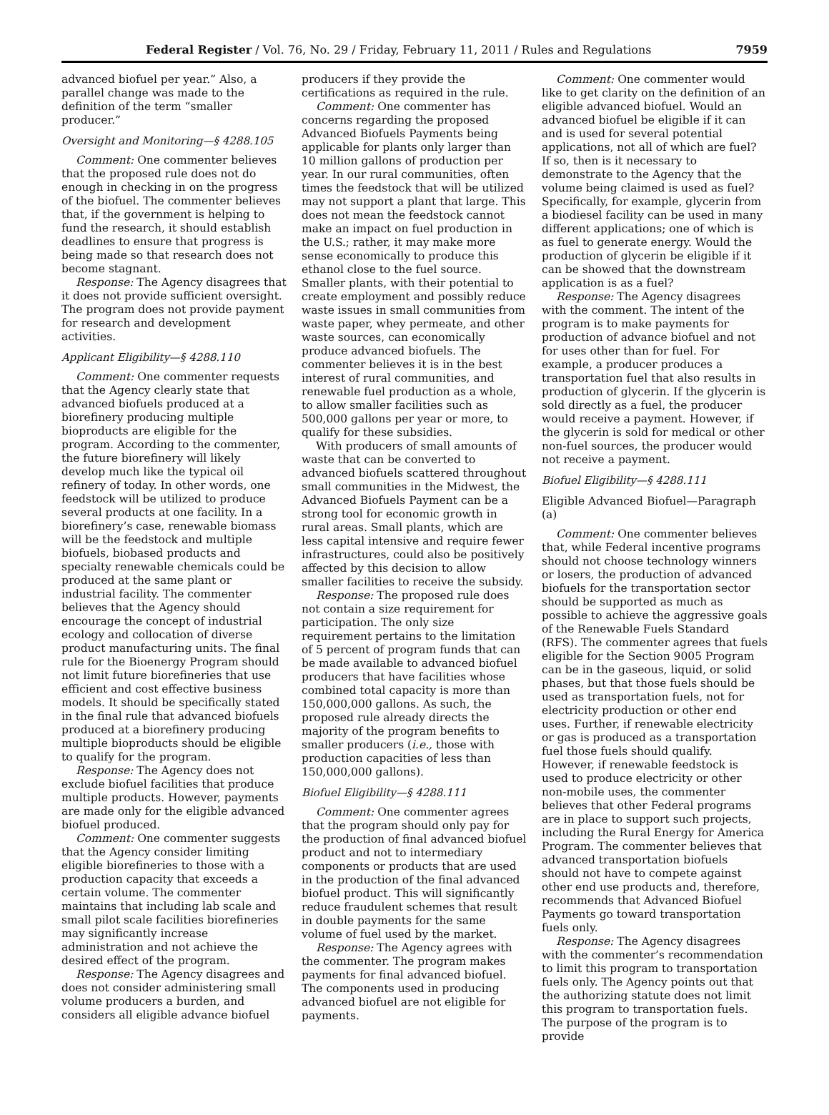Federal Register / Vol. 76, No. 29 / Friday, February 11, 2011 / Rules and Regulations 7959
advanced biofuel per year.” Also, a parallel change was made to the definition of the term “smaller producer.”
Oversight and Monitoring—§ 4288.105
Comment: One commenter believes that the proposed rule does not do enough in checking in on the progress of the biofuel. The commenter believes that, if the government is helping to fund the research, it should establish deadlines to ensure that progress is being made so that research does not become stagnant.
Response: The Agency disagrees that it does not provide sufficient oversight. The program does not provide payment for research and development activities.
Applicant Eligibility—§ 4288.110
Comment: One commenter requests that the Agency clearly state that advanced biofuels produced at a biorefinery producing multiple bioproducts are eligible for the program. According to the commenter, the future biorefinery will likely develop much like the typical oil refinery of today. In other words, one feedstock will be utilized to produce several products at one facility. In a biorefinery’s case, renewable biomass will be the feedstock and multiple biofuels, biobased products and specialty renewable chemicals could be produced at the same plant or industrial facility. The commenter believes that the Agency should encourage the concept of industrial ecology and collocation of diverse product manufacturing units. The final rule for the Bioenergy Program should not limit future biorefineries that use efficient and cost effective business models. It should be specifically stated in the final rule that advanced biofuels produced at a biorefinery producing multiple bioproducts should be eligible to qualify for the program.
Response: The Agency does not exclude biofuel facilities that produce multiple products. However, payments are made only for the eligible advanced biofuel produced.
Comment: One commenter suggests that the Agency consider limiting eligible biorefineries to those with a production capacity that exceeds a certain volume. The commenter maintains that including lab scale and small pilot scale facilities biorefineries may significantly increase administration and not achieve the desired effect of the program.
Response: The Agency disagrees and does not consider administering small volume producers a burden, and considers all eligible advance biofuel
producers if they provide the certifications as required in the rule.
Comment: One commenter has concerns regarding the proposed Advanced Biofuels Payments being applicable for plants only larger than 10 million gallons of production per year. In our rural communities, often times the feedstock that will be utilized may not support a plant that large. This does not mean the feedstock cannot make an impact on fuel production in the U.S.; rather, it may make more sense economically to produce this ethanol close to the fuel source. Smaller plants, with their potential to create employment and possibly reduce waste issues in small communities from waste paper, whey permeate, and other waste sources, can economically produce advanced biofuels. The commenter believes it is in the best interest of rural communities, and renewable fuel production as a whole, to allow smaller facilities such as 500,000 gallons per year or more, to qualify for these subsidies.
With producers of small amounts of waste that can be converted to advanced biofuels scattered throughout small communities in the Midwest, the Advanced Biofuels Payment can be a strong tool for economic growth in rural areas. Small plants, which are less capital intensive and require fewer infrastructures, could also be positively affected by this decision to allow smaller facilities to receive the subsidy.
Response: The proposed rule does not contain a size requirement for participation. The only size requirement pertains to the limitation of 5 percent of program funds that can be made available to advanced biofuel producers that have facilities whose combined total capacity is more than 150,000,000 gallons. As such, the proposed rule already directs the majority of the program benefits to smaller producers (i.e., those with production capacities of less than 150,000,000 gallons).
Biofuel Eligibility—§ 4288.111
Comment: One commenter agrees that the program should only pay for the production of final advanced biofuel product and not to intermediary components or products that are used in the production of the final advanced biofuel product. This will significantly reduce fraudulent schemes that result in double payments for the same volume of fuel used by the market.
Response: The Agency agrees with the commenter. The program makes payments for final advanced biofuel. The components used in producing advanced biofuel are not eligible for payments.
Comment: One commenter would like to get clarity on the definition of an eligible advanced biofuel. Would an advanced biofuel be eligible if it can and is used for several potential applications, not all of which are fuel? If so, then is it necessary to demonstrate to the Agency that the volume being claimed is used as fuel? Specifically, for example, glycerin from a biodiesel facility can be used in many different applications; one of which is as fuel to generate energy. Would the production of glycerin be eligible if it can be showed that the downstream application is as a fuel?
Response: The Agency disagrees with the comment. The intent of the program is to make payments for production of advance biofuel and not for uses other than for fuel. For example, a producer produces a transportation fuel that also results in production of glycerin. If the glycerin is sold directly as a fuel, the producer would receive a payment. However, if the glycerin is sold for medical or other non-fuel sources, the producer would not receive a payment.
Biofuel Eligibility—§ 4288.111
Eligible Advanced Biofuel—Paragraph (a)
Comment: One commenter believes that, while Federal incentive programs should not choose technology winners or losers, the production of advanced biofuels for the transportation sector should be supported as much as possible to achieve the aggressive goals of the Renewable Fuels Standard (RFS). The commenter agrees that fuels eligible for the Section 9005 Program can be in the gaseous, liquid, or solid phases, but that those fuels should be used as transportation fuels, not for electricity production or other end uses. Further, if renewable electricity or gas is produced as a transportation fuel those fuels should qualify. However, if renewable feedstock is used to produce electricity or other non-mobile uses, the commenter believes that other Federal programs are in place to support such projects, including the Rural Energy for America Program. The commenter believes that advanced transportation biofuels should not have to compete against other end use products and, therefore, recommends that Advanced Biofuel Payments go toward transportation fuels only.
Response: The Agency disagrees with the commenter’s recommendation to limit this program to transportation fuels only. The Agency points out that the authorizing statute does not limit this program to transportation fuels. The purpose of the program is to provide